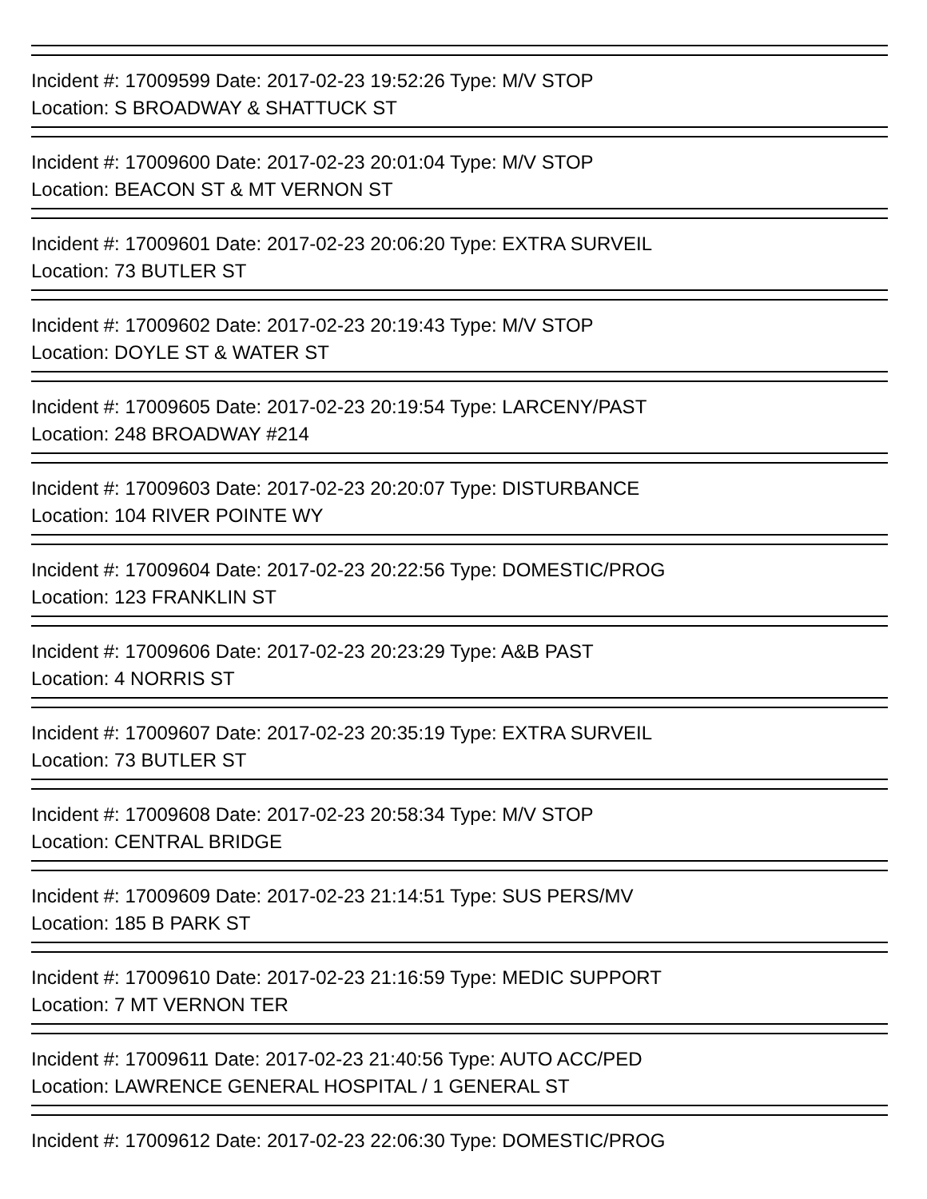Incident #: 17009599 Date: 2017-02-23 19:52:26 Type: M/V STOP
Location: S BROADWAY & SHATTUCK ST
Incident #: 17009600 Date: 2017-02-23 20:01:04 Type: M/V STOP
Location: BEACON ST & MT VERNON ST
Incident #: 17009601 Date: 2017-02-23 20:06:20 Type: EXTRA SURVEIL
Location: 73 BUTLER ST
Incident #: 17009602 Date: 2017-02-23 20:19:43 Type: M/V STOP
Location: DOYLE ST & WATER ST
Incident #: 17009605 Date: 2017-02-23 20:19:54 Type: LARCENY/PAST
Location: 248 BROADWAY #214
Incident #: 17009603 Date: 2017-02-23 20:20:07 Type: DISTURBANCE
Location: 104 RIVER POINTE WY
Incident #: 17009604 Date: 2017-02-23 20:22:56 Type: DOMESTIC/PROG
Location: 123 FRANKLIN ST
Incident #: 17009606 Date: 2017-02-23 20:23:29 Type: A&B PAST
Location: 4 NORRIS ST
Incident #: 17009607 Date: 2017-02-23 20:35:19 Type: EXTRA SURVEIL
Location: 73 BUTLER ST
Incident #: 17009608 Date: 2017-02-23 20:58:34 Type: M/V STOP
Location: CENTRAL BRIDGE
Incident #: 17009609 Date: 2017-02-23 21:14:51 Type: SUS PERS/MV
Location: 185 B PARK ST
Incident #: 17009610 Date: 2017-02-23 21:16:59 Type: MEDIC SUPPORT
Location: 7 MT VERNON TER
Incident #: 17009611 Date: 2017-02-23 21:40:56 Type: AUTO ACC/PED
Location: LAWRENCE GENERAL HOSPITAL / 1 GENERAL ST
Incident #: 17009612 Date: 2017-02-23 22:06:30 Type: DOMESTIC/PROG